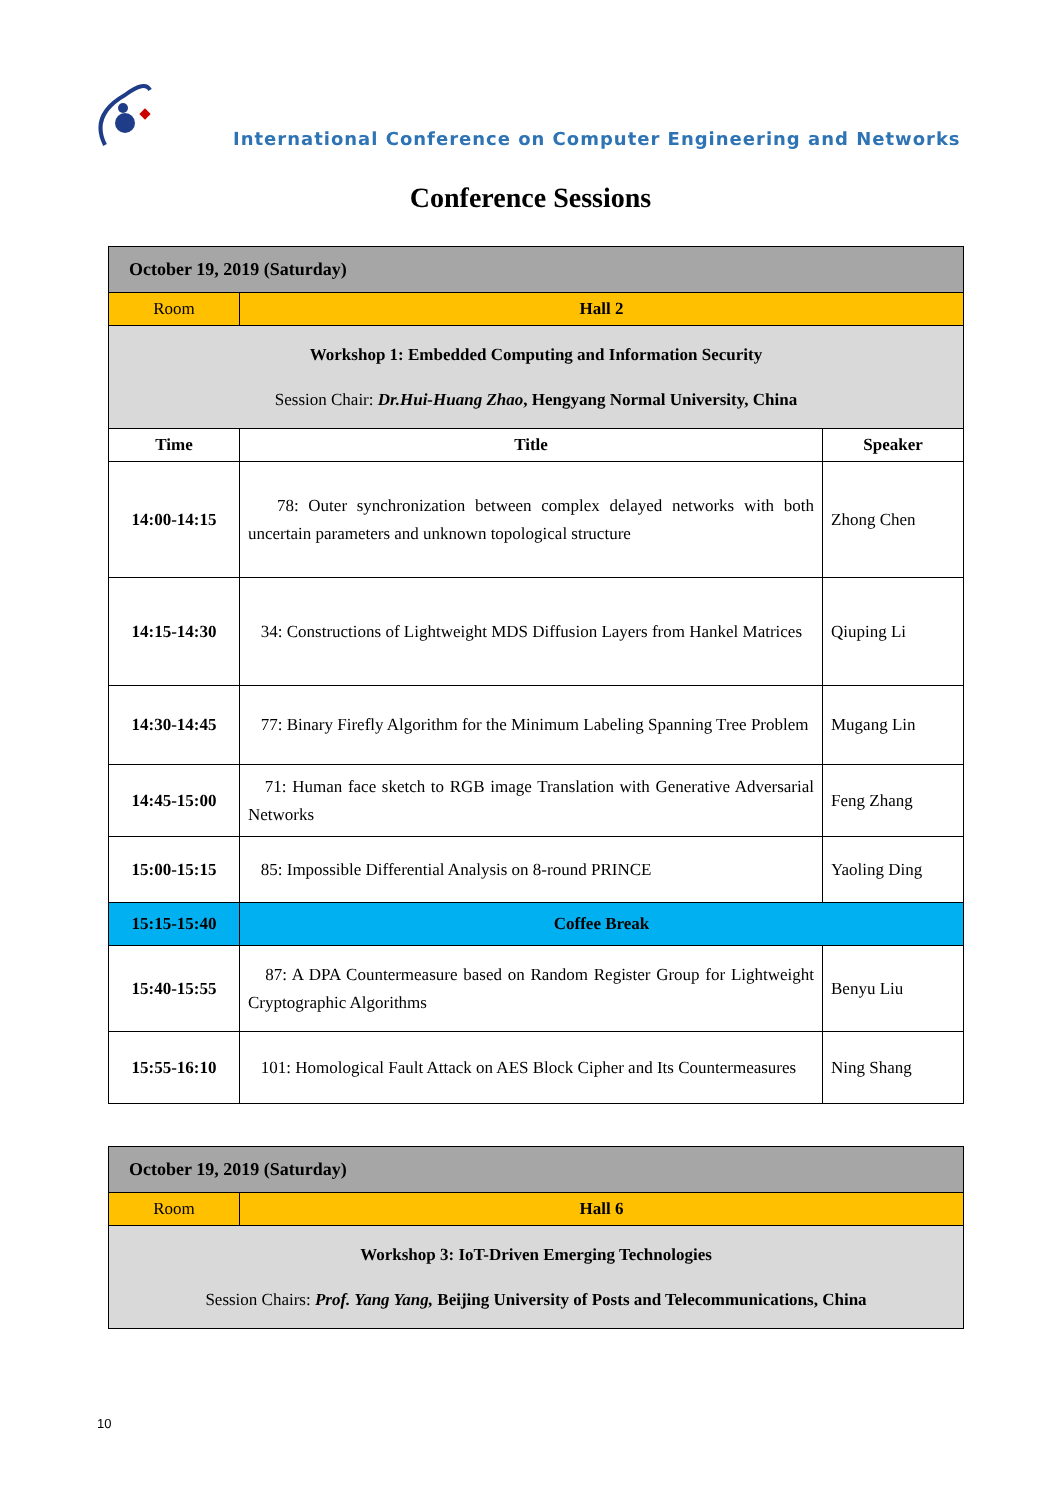International Conference on Computer Engineering and Networks
Conference Sessions
| October 19, 2019 (Saturday) | | |
| Room | Hall 2 | |
| Workshop 1: Embedded Computing and Information Security Session Chair: Dr.Hui-Huang Zhao , Hengyang Normal University, China | | |
| Time | Title | Speaker |
| 14:00-14:15 | 78: Outer synchronization between complex delayed networks with both uncertain parameters and unknown topological structure | Zhong Chen |
| 14:15-14:30 | 34: Constructions of Lightweight MDS Diffusion Layers from Hankel Matrices | Qiuping Li |
| 14:30-14:45 | 77: Binary Firefly Algorithm for the Minimum Labeling Spanning Tree Problem | Mugang Lin |
| 14:45-15:00 | 71: Human face sketch to RGB image Translation with Generative Adversarial Networks | Feng Zhang |
| 15:00-15:15 | 85: Impossible Differential Analysis on 8-round PRINCE | Yaoling Ding |
| 15:15-15:40 | Coffee Break | |
| 15:40-15:55 | 87: A DPA Countermeasure based on Random Register Group for Lightweight Cryptographic Algorithms | Benyu Liu |
| 15:55-16:10 | 101: Homological Fault Attack on AES Block Cipher and Its Countermeasures | Ning Shang |
| October 19, 2019 (Saturday) | |
| Room | Hall 6 |
| Workshop 3: IoT-Driven Emerging Technologies Session Chairs: Prof. Yang Yang, Beijing University of Posts and Telecommunications, China | |
10